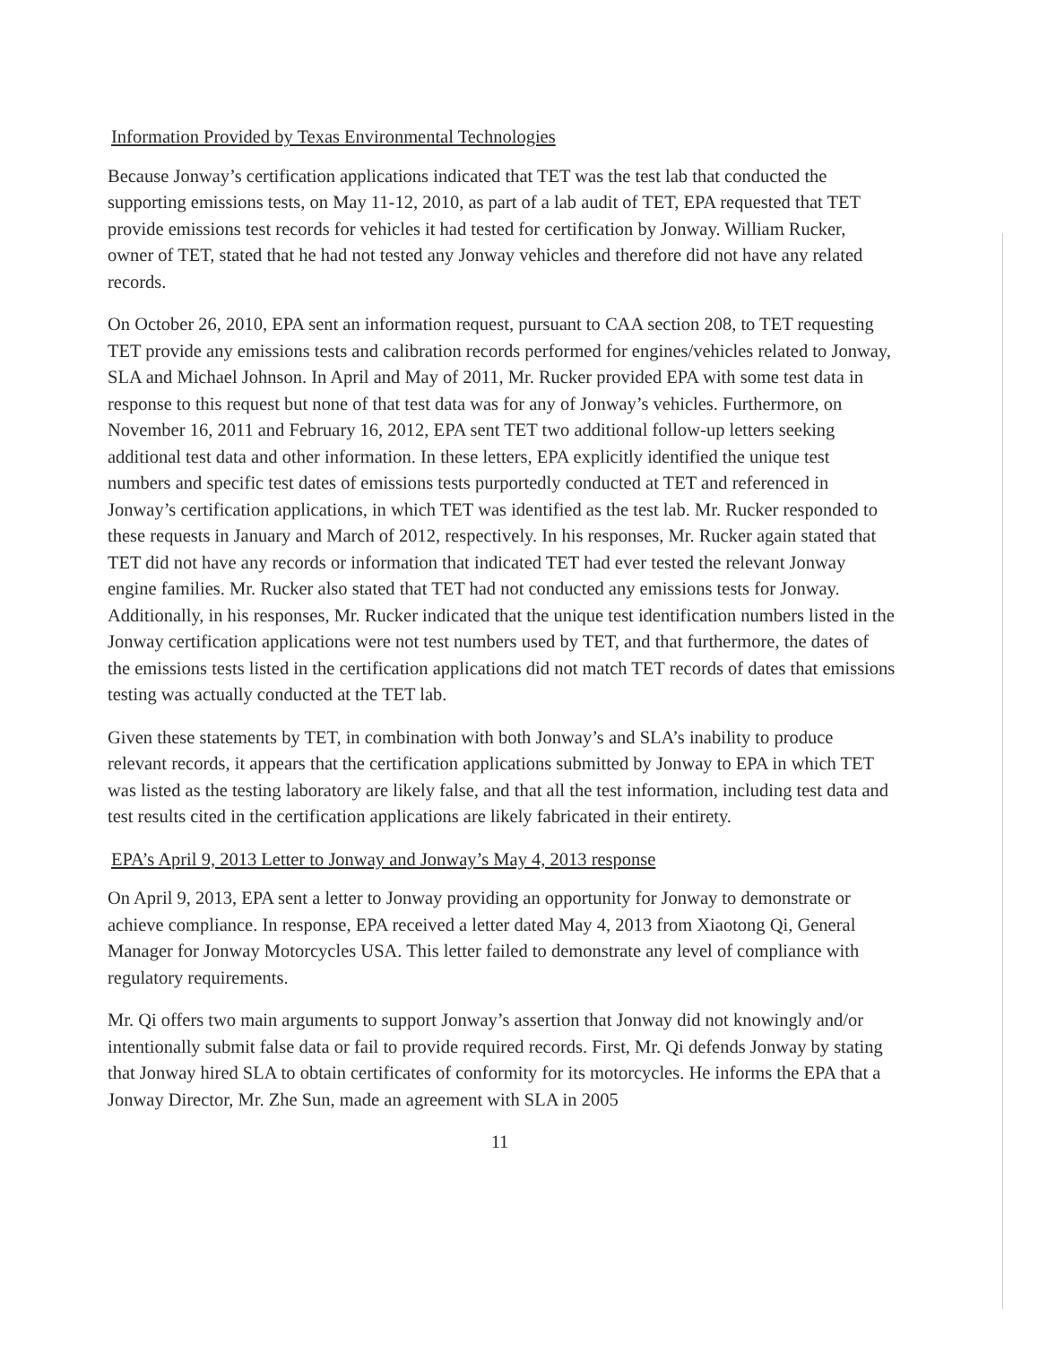Information Provided by Texas Environmental Technologies
Because Jonway’s certification applications indicated that TET was the test lab that conducted the supporting emissions tests, on May 11-12, 2010, as part of a lab audit of TET, EPA requested that TET provide emissions test records for vehicles it had tested for certification by Jonway. William Rucker, owner of TET, stated that he had not tested any Jonway vehicles and therefore did not have any related records.
On October 26, 2010, EPA sent an information request, pursuant to CAA section 208, to TET requesting TET provide any emissions tests and calibration records performed for engines/vehicles related to Jonway, SLA and Michael Johnson. In April and May of 2011, Mr. Rucker provided EPA with some test data in response to this request but none of that test data was for any of Jonway’s vehicles. Furthermore, on November 16, 2011 and February 16, 2012, EPA sent TET two additional follow-up letters seeking additional test data and other information. In these letters, EPA explicitly identified the unique test numbers and specific test dates of emissions tests purportedly conducted at TET and referenced in Jonway’s certification applications, in which TET was identified as the test lab. Mr. Rucker responded to these requests in January and March of 2012, respectively. In his responses, Mr. Rucker again stated that TET did not have any records or information that indicated TET had ever tested the relevant Jonway engine families. Mr. Rucker also stated that TET had not conducted any emissions tests for Jonway. Additionally, in his responses, Mr. Rucker indicated that the unique test identification numbers listed in the Jonway certification applications were not test numbers used by TET, and that furthermore, the dates of the emissions tests listed in the certification applications did not match TET records of dates that emissions testing was actually conducted at the TET lab.
Given these statements by TET, in combination with both Jonway’s and SLA’s inability to produce relevant records, it appears that the certification applications submitted by Jonway to EPA in which TET was listed as the testing laboratory are likely false, and that all the test information, including test data and test results cited in the certification applications are likely fabricated in their entirety.
EPA’s April 9, 2013 Letter to Jonway and Jonway’s May 4, 2013 response
On April 9, 2013, EPA sent a letter to Jonway providing an opportunity for Jonway to demonstrate or achieve compliance. In response, EPA received a letter dated May 4, 2013 from Xiaotong Qi, General Manager for Jonway Motorcycles USA. This letter failed to demonstrate any level of compliance with regulatory requirements.
Mr. Qi offers two main arguments to support Jonway’s assertion that Jonway did not knowingly and/or intentionally submit false data or fail to provide required records. First, Mr. Qi defends Jonway by stating that Jonway hired SLA to obtain certificates of conformity for its motorcycles. He informs the EPA that a Jonway Director, Mr. Zhe Sun, made an agreement with SLA in 2005
11